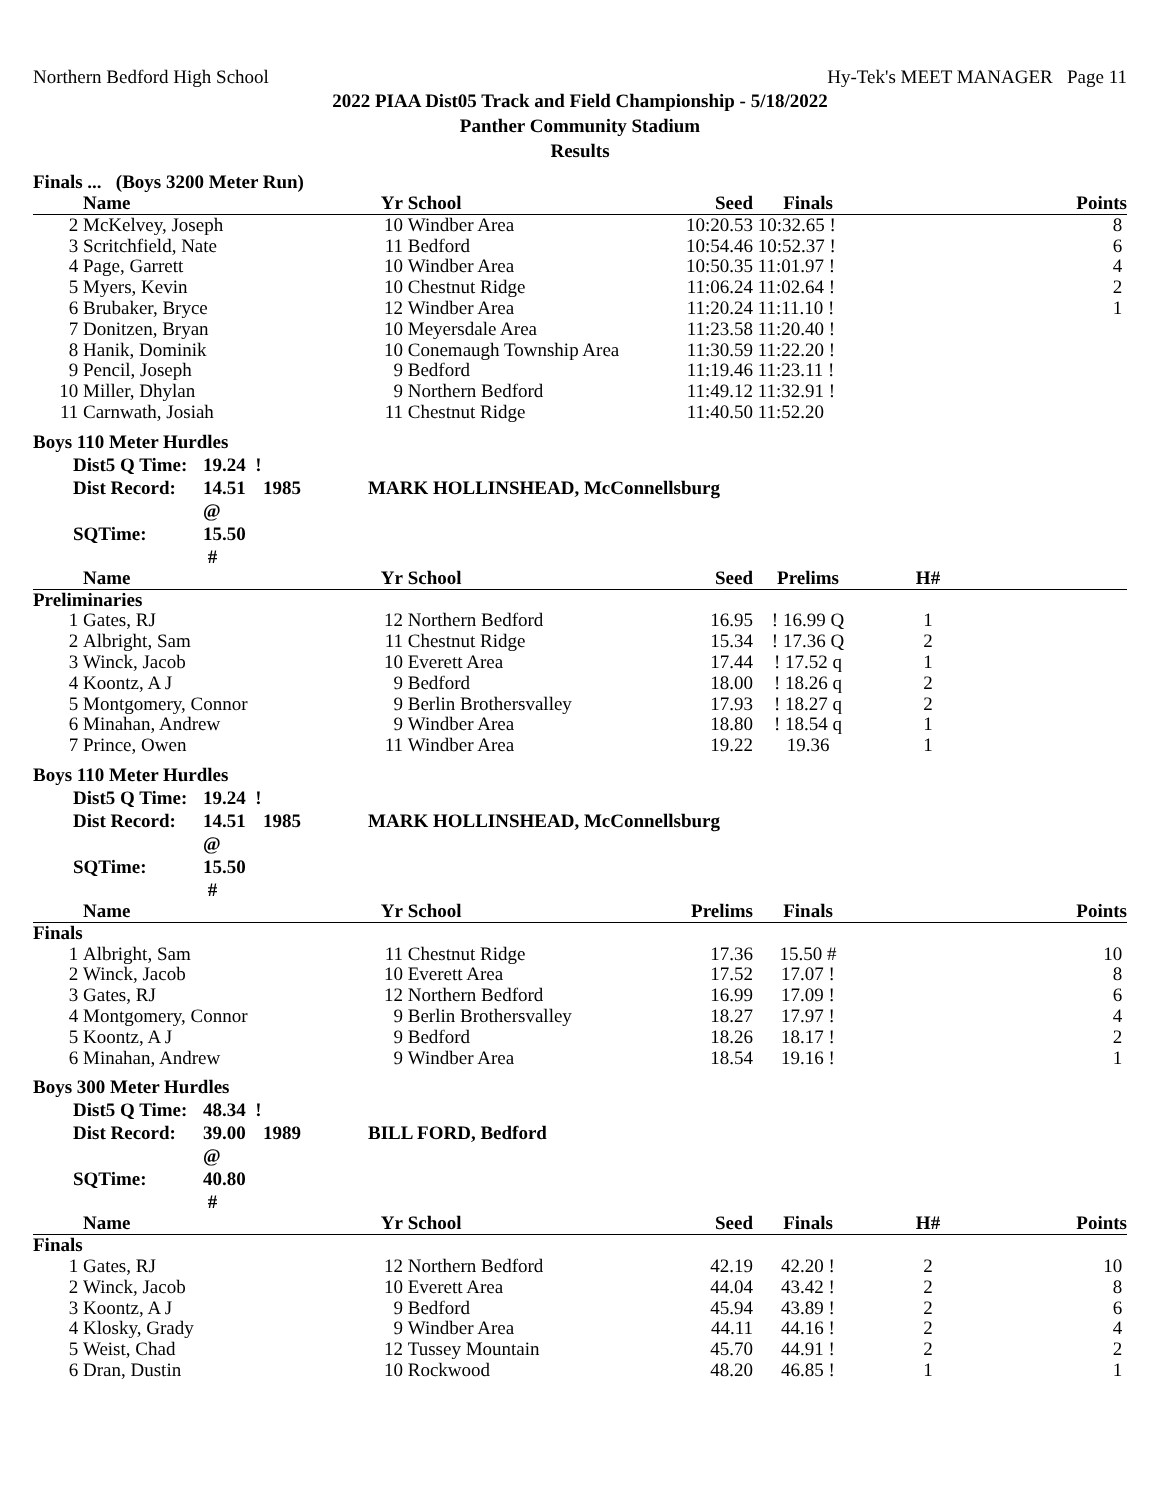Northern Bedford High School Hy-Tek's MEET MANAGER Page 11
2022 PIAA Dist05 Track and Field Championship - 5/18/2022
Panther Community Stadium
Results
Finals ... (Boys 3200 Meter Run)
| | Name | Yr | School | Seed | Finals | | Points |
| --- | --- | --- | --- | --- | --- | --- | --- |
| 2 | McKelvey, Joseph | 10 | Windber Area | 10:20.53 | 10:32.65 ! | | 8 |
| 3 | Scritchfield, Nate | 11 | Bedford | 10:54.46 | 10:52.37 ! | | 6 |
| 4 | Page, Garrett | 10 | Windber Area | 10:50.35 | 11:01.97 ! | | 4 |
| 5 | Myers, Kevin | 10 | Chestnut Ridge | 11:06.24 | 11:02.64 ! | | 2 |
| 6 | Brubaker, Bryce | 12 | Windber Area | 11:20.24 | 11:11.10 ! | | 1 |
| 7 | Donitzen, Bryan | 10 | Meyersdale Area | 11:23.58 | 11:20.40 ! | | |
| 8 | Hanik, Dominik | 10 | Conemaugh Township Area | 11:30.59 | 11:22.20 ! | | |
| 9 | Pencil, Joseph | 9 | Bedford | 11:19.46 | 11:23.11 ! | | |
| 10 | Miller, Dhylan | 9 | Northern Bedford | 11:49.12 | 11:32.91 ! | | |
| 11 | Carnwath, Josiah | 11 | Chestnut Ridge | 11:40.50 | 11:52.20 | | |
Boys 110 Meter Hurdles
Dist5 Q Time: 19.24 ! Dist Record: 14.51 @ 1985 MARK HOLLINSHEAD, McConnellsburg SQTime: 15.50 #
| | Name | Yr | School | Seed | Prelims | H# | |
| --- | --- | --- | --- | --- | --- | --- | --- |
| Preliminaries | | | | | | | |
| 1 | Gates, RJ | 12 | Northern Bedford | 16.95 | ! 16.99 Q | 1 | |
| 2 | Albright, Sam | 11 | Chestnut Ridge | 15.34 | ! 17.36 Q | 2 | |
| 3 | Winck, Jacob | 10 | Everett Area | 17.44 | ! 17.52 q | 1 | |
| 4 | Koontz, A J | 9 | Bedford | 18.00 | ! 18.26 q | 2 | |
| 5 | Montgomery, Connor | 9 | Berlin Brothersvalley | 17.93 | ! 18.27 q | 2 | |
| 6 | Minahan, Andrew | 9 | Windber Area | 18.80 | ! 18.54 q | 1 | |
| 7 | Prince, Owen | 11 | Windber Area | 19.22 | 19.36 | 1 | |
Boys 110 Meter Hurdles
Dist5 Q Time: 19.24 ! Dist Record: 14.51 @ 1985 MARK HOLLINSHEAD, McConnellsburg SQTime: 15.50 #
| | Name | Yr | School | Prelims | Finals | | Points |
| --- | --- | --- | --- | --- | --- | --- | --- |
| Finals | | | | | | | |
| 1 | Albright, Sam | 11 | Chestnut Ridge | 17.36 | 15.50 # | | 10 |
| 2 | Winck, Jacob | 10 | Everett Area | 17.52 | 17.07 ! | | 8 |
| 3 | Gates, RJ | 12 | Northern Bedford | 16.99 | 17.09 ! | | 6 |
| 4 | Montgomery, Connor | 9 | Berlin Brothersvalley | 18.27 | 17.97 ! | | 4 |
| 5 | Koontz, A J | 9 | Bedford | 18.26 | 18.17 ! | | 2 |
| 6 | Minahan, Andrew | 9 | Windber Area | 18.54 | 19.16 ! | | 1 |
Boys 300 Meter Hurdles
Dist5 Q Time: 48.34 ! Dist Record: 39.00 @ 1989 BILL FORD, Bedford SQTime: 40.80 #
| | Name | Yr | School | Seed | Finals | H# | Points |
| --- | --- | --- | --- | --- | --- | --- | --- |
| Finals | | | | | | | |
| 1 | Gates, RJ | 12 | Northern Bedford | 42.19 | 42.20 ! | 2 | 10 |
| 2 | Winck, Jacob | 10 | Everett Area | 44.04 | 43.42 ! | 2 | 8 |
| 3 | Koontz, A J | 9 | Bedford | 45.94 | 43.89 ! | 2 | 6 |
| 4 | Klosky, Grady | 9 | Windber Area | 44.11 | 44.16 ! | 2 | 4 |
| 5 | Weist, Chad | 12 | Tussey Mountain | 45.70 | 44.91 ! | 2 | 2 |
| 6 | Dran, Dustin | 10 | Rockwood | 48.20 | 46.85 ! | 1 | 1 |